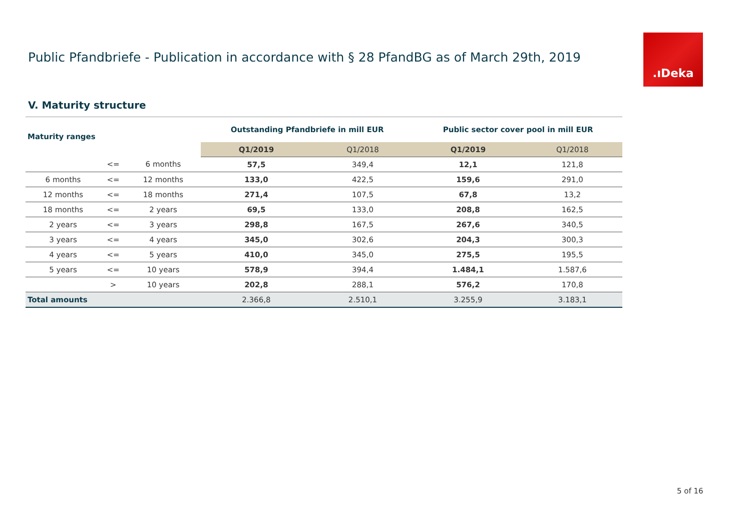Public Pfandbriefe - Publication in accordance with § 28 PfandBG as of March 29th, 2019
.ıDeka
V. Maturity structure
| Maturity ranges | | | Outstanding Pfandbriefe in mill EUR | | Public sector cover pool in mill EUR | |
| --- | --- | --- | --- | --- | --- | --- |
| | | | Q1/2019 | Q1/2018 | Q1/2019 | Q1/2018 |
| | <= | 6 months | 57,5 | 349,4 | 12,1 | 121,8 |
| 6 months | <= | 12 months | 133,0 | 422,5 | 159,6 | 291,0 |
| 12 months | <= | 18 months | 271,4 | 107,5 | 67,8 | 13,2 |
| 18 months | <= | 2 years | 69,5 | 133,0 | 208,8 | 162,5 |
| 2 years | <= | 3 years | 298,8 | 167,5 | 267,6 | 340,5 |
| 3 years | <= | 4 years | 345,0 | 302,6 | 204,3 | 300,3 |
| 4 years | <= | 5 years | 410,0 | 345,0 | 275,5 | 195,5 |
| 5 years | <= | 10 years | 578,9 | 394,4 | 1.484,1 | 1.587,6 |
| | > | 10 years | 202,8 | 288,1 | 576,2 | 170,8 |
| Total amounts | | | 2.366,8 | 2.510,1 | 3.255,9 | 3.183,1 |
5 of 16